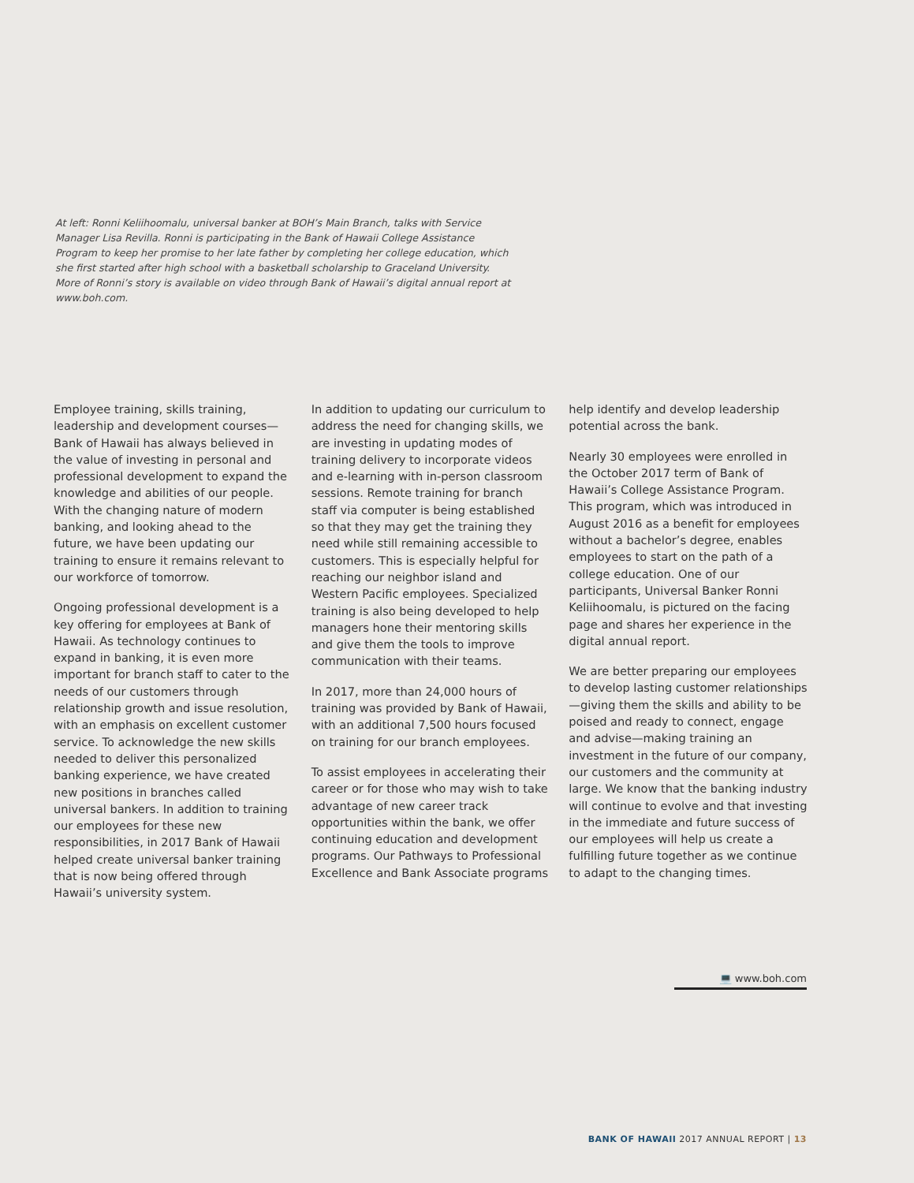At left: Ronni Keliihoomalu, universal banker at BOH’s Main Branch, talks with Service Manager Lisa Revilla. Ronni is participating in the Bank of Hawaii College Assistance Program to keep her promise to her late father by completing her college education, which she first started after high school with a basketball scholarship to Graceland University. More of Ronni’s story is available on video through Bank of Hawaii’s digital annual report at www.boh.com.
Employee training, skills training, leadership and development courses—Bank of Hawaii has always believed in the value of investing in personal and professional development to expand the knowledge and abilities of our people. With the changing nature of modern banking, and looking ahead to the future, we have been updating our training to ensure it remains relevant to our workforce of tomorrow.
Ongoing professional development is a key offering for employees at Bank of Hawaii. As technology continues to expand in banking, it is even more important for branch staff to cater to the needs of our customers through relationship growth and issue resolution, with an emphasis on excellent customer service. To acknowledge the new skills needed to deliver this personalized banking experience, we have created new positions in branches called universal bankers. In addition to training our employees for these new responsibilities, in 2017 Bank of Hawaii helped create universal banker training that is now being offered through Hawaii’s university system.
In addition to updating our curriculum to address the need for changing skills, we are investing in updating modes of training delivery to incorporate videos and e-learning with in-person classroom sessions. Remote training for branch staff via computer is being established so that they may get the training they need while still remaining accessible to customers. This is especially helpful for reaching our neighbor island and Western Pacific employees. Specialized training is also being developed to help managers hone their mentoring skills and give them the tools to improve communication with their teams.
In 2017, more than 24,000 hours of training was provided by Bank of Hawaii, with an additional 7,500 hours focused on training for our branch employees.
To assist employees in accelerating their career or for those who may wish to take advantage of new career track opportunities within the bank, we offer continuing education and development programs. Our Pathways to Professional Excellence and Bank Associate programs help identify and develop leadership potential across the bank.
Nearly 30 employees were enrolled in the October 2017 term of Bank of Hawaii’s College Assistance Program. This program, which was introduced in August 2016 as a benefit for employees without a bachelor’s degree, enables employees to start on the path of a college education. One of our participants, Universal Banker Ronni Keliihoomalu, is pictured on the facing page and shares her experience in the digital annual report.
We are better preparing our employees to develop lasting customer relationships—giving them the skills and ability to be poised and ready to connect, engage and advise—making training an investment in the future of our company, our customers and the community at large. We know that the banking industry will continue to evolve and that investing in the immediate and future success of our employees will help us create a fulfilling future together as we continue to adapt to the changing times.
💻 www.boh.com
BANK OF HAWAII 2017 ANNUAL REPORT | 13